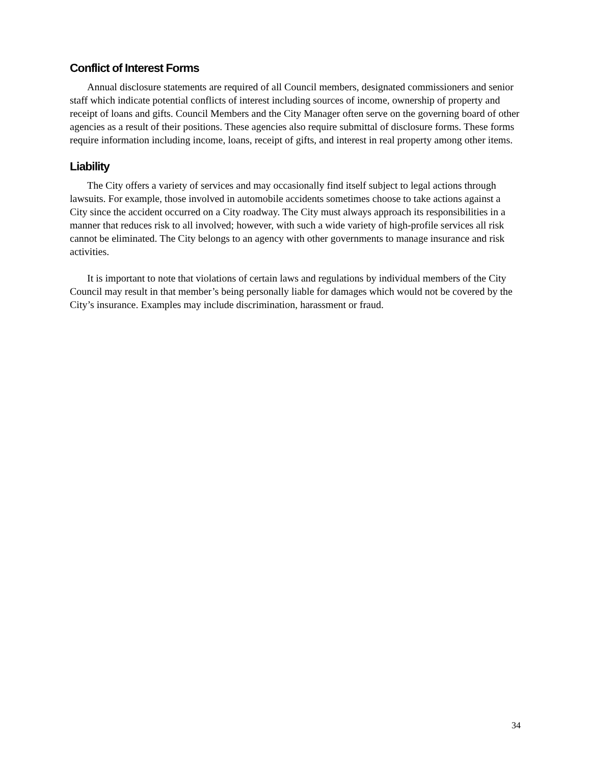Conflict of Interest Forms
Annual disclosure statements are required of all Council members, designated commissioners and senior staff which indicate potential conflicts of interest including sources of income, ownership of property and receipt of loans and gifts. Council Members and the City Manager often serve on the governing board of other agencies as a result of their positions. These agencies also require submittal of disclosure forms. These forms require information including income, loans, receipt of gifts, and interest in real property among other items.
Liability
The City offers a variety of services and may occasionally find itself subject to legal actions through lawsuits. For example, those involved in automobile accidents sometimes choose to take actions against a City since the accident occurred on a City roadway. The City must always approach its responsibilities in a manner that reduces risk to all involved; however, with such a wide variety of high-profile services all risk cannot be eliminated. The City belongs to an agency with other governments to manage insurance and risk activities.
It is important to note that violations of certain laws and regulations by individual members of the City Council may result in that member’s being personally liable for damages which would not be covered by the City’s insurance. Examples may include discrimination, harassment or fraud.
34